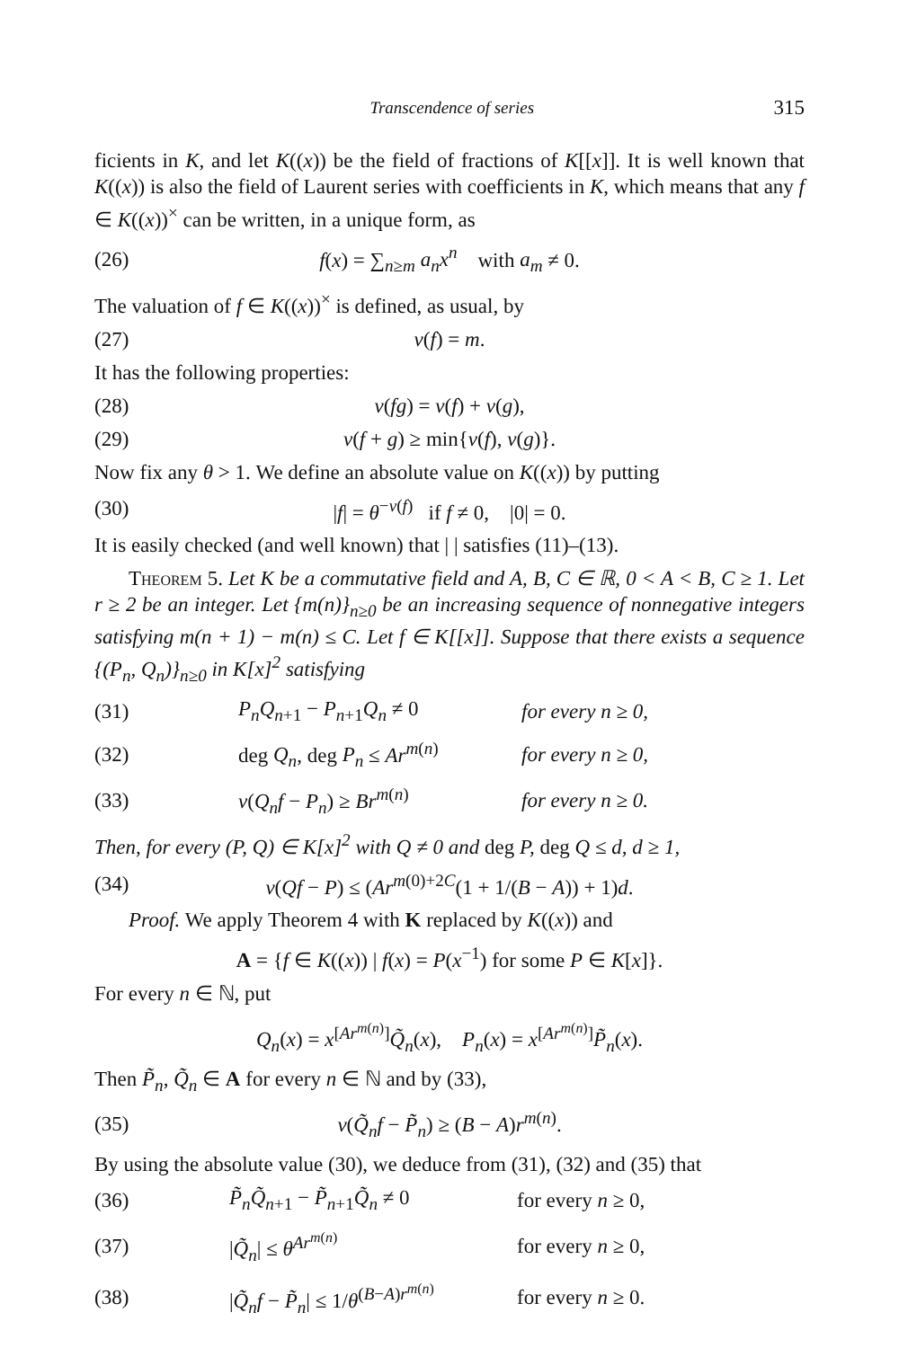Transcendence of series 315
ficients in K, and let K((x)) be the field of fractions of K[[x]]. It is well known that K((x)) is also the field of Laurent series with coefficients in K, which means that any f ∈ K((x))<sup>×</sup> can be written, in a unique form, as
(26) f(x) = ∑<sub>n≥m</sub> a<sub>n</sub>x<sup>n</sup> with a<sub>m</sub> ≠ 0.
The valuation of f ∈ K((x))<sup>×</sup> is defined, as usual, by
(27) v(f) = m.
It has the following properties:
(28) v(fg) = v(f) + v(g),
(29) v(f + g) ≥ min{v(f), v(g)}.
Now fix any θ > 1. We define an absolute value on K((x)) by putting
(30) |f| = θ<sup>−v(f)</sup> if f ≠ 0, |0| = 0.
It is easily checked (and well known) that | | satisfies (11)–(13).
Theorem 5. Let K be a commutative field and A, B, C ∈ ℝ, 0 < A < B, C ≥ 1. Let r ≥ 2 be an integer. Let {m(n)}<sub>n≥0</sub> be an increasing sequence of nonnegative integers satisfying m(n + 1) − m(n) ≤ C. Let f ∈ K[[x]]. Suppose that there exists a sequence {(P<sub>n</sub>, Q<sub>n</sub>)}<sub>n≥0</sub> in K[x]<sup>2</sup> satisfying
(31) P<sub>n</sub>Q<sub>n+1</sub> − P<sub>n+1</sub>Q<sub>n</sub> ≠ 0 for every n ≥ 0,
(32) deg Q<sub>n</sub>, deg P<sub>n</sub> ≤ Ar<sup>m(n)</sup> for every n ≥ 0,
(33) v(Q<sub>n</sub>f − P<sub>n</sub>) ≥ Br<sup>m(n)</sup> for every n ≥ 0.
Then, for every (P, Q) ∈ K[x]<sup>2</sup> with Q ≠ 0 and deg P, deg Q ≤ d, d ≥ 1,
(34) v(Qf − P) ≤ (Ar<sup>m(0)+2C</sup>(1 + 1/(B − A)) + 1)d.
Proof. We apply Theorem 4 with K replaced by K((x)) and
A = {f ∈ K((x)) | f(x) = P(x<sup>−1</sup>) for some P ∈ K[x]}.
For every n ∈ ℕ, put
Q<sub>n</sub>(x) = x<sup>[Ar<sup>m(n)</sup>]</sup>Q̃<sub>n</sub>(x), P<sub>n</sub>(x) = x<sup>[Ar<sup>m(n)</sup>]</sup>P̃<sub>n</sub>(x).
Then P̃<sub>n</sub>, Q̃<sub>n</sub> ∈ A for every n ∈ ℕ and by (33),
(35) v(Q̃<sub>n</sub>f − P̃<sub>n</sub>) ≥ (B − A)r<sup>m(n)</sup>.
By using the absolute value (30), we deduce from (31), (32) and (35) that
(36) P̃<sub>n</sub>Q̃<sub>n+1</sub> − P̃<sub>n+1</sub>Q̃<sub>n</sub> ≠ 0 for every n ≥ 0,
(37) |Q̃<sub>n</sub>| ≤ θ<sup>Ar<sup>m(n)</sup></sup> for every n ≥ 0,
(38) |Q̃<sub>n</sub>f − P̃<sub>n</sub>| ≤ 1/θ<sup>(B−A)r<sup>m(n)</sup></sup> for every n ≥ 0.